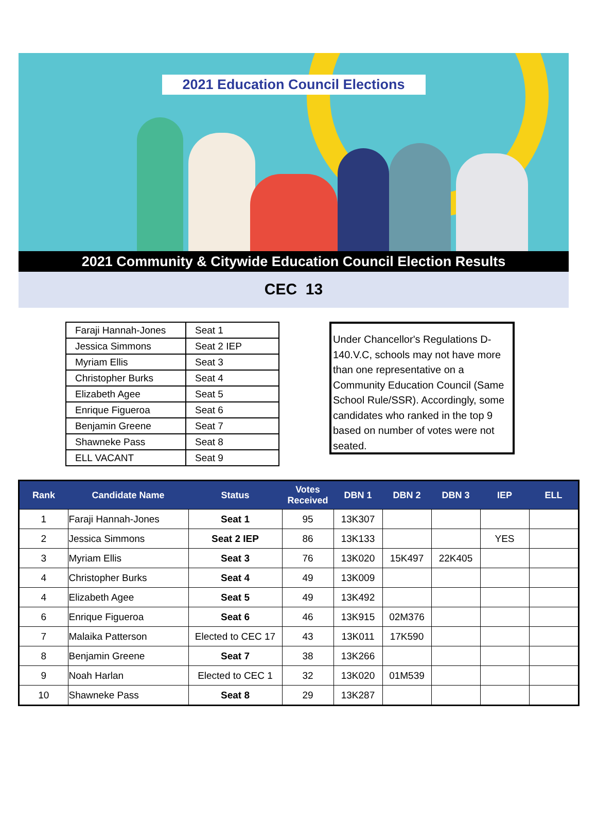2021 Education Council Elections
2021 Community & Citywide Education Council Election Results
CEC 13
| Faraji Hannah-Jones | Seat 1 |
| Jessica Simmons | Seat 2 IEP |
| Myriam Ellis | Seat 3 |
| Christopher Burks | Seat 4 |
| Elizabeth Agee | Seat 5 |
| Enrique Figueroa | Seat 6 |
| Benjamin Greene | Seat 7 |
| Shawneke Pass | Seat 8 |
| ELL VACANT | Seat 9 |
Under Chancellor's Regulations D-140.V.C, schools may not have more than one representative on a Community Education Council (Same School Rule/SSR). Accordingly, some candidates who ranked in the top 9 based on number of votes were not seated.
| Rank | Candidate Name | Status | Votes Received | DBN 1 | DBN 2 | DBN 3 | IEP | ELL |
| --- | --- | --- | --- | --- | --- | --- | --- | --- |
| 1 | Faraji Hannah-Jones | Seat 1 | 95 | 13K307 | | | | |
| 2 | Jessica Simmons | Seat 2 IEP | 86 | 13K133 | | | YES | |
| 3 | Myriam Ellis | Seat 3 | 76 | 13K020 | 15K497 | 22K405 | | |
| 4 | Christopher Burks | Seat 4 | 49 | 13K009 | | | | |
| 4 | Elizabeth Agee | Seat 5 | 49 | 13K492 | | | | |
| 6 | Enrique Figueroa | Seat 6 | 46 | 13K915 | 02M376 | | | |
| 7 | Malaika Patterson | Elected to CEC 17 | 43 | 13K011 | 17K590 | | | |
| 8 | Benjamin Greene | Seat 7 | 38 | 13K266 | | | | |
| 9 | Noah Harlan | Elected to CEC 1 | 32 | 13K020 | 01M539 | | | |
| 10 | Shawneke Pass | Seat 8 | 29 | 13K287 | | | | |